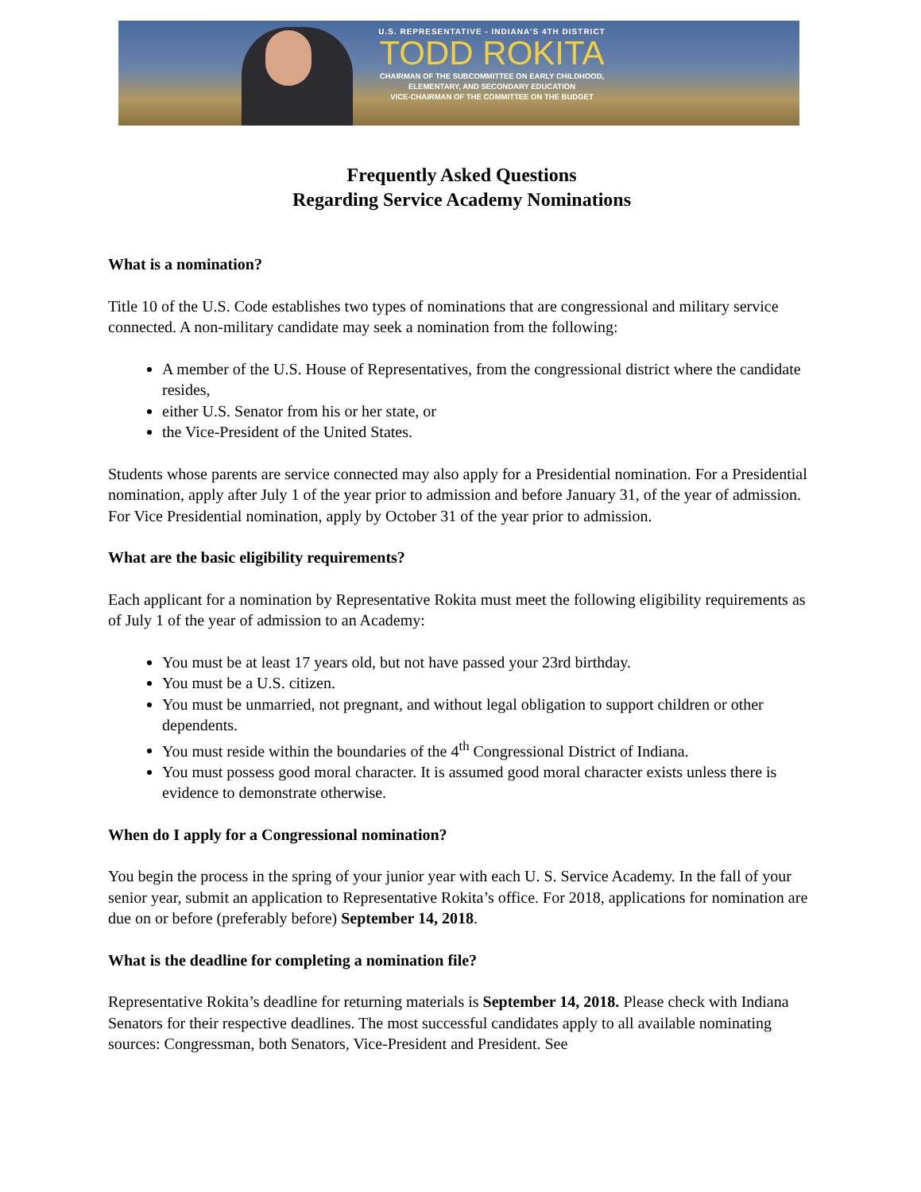U.S. REPRESENTATIVE - INDIANA'S 4TH DISTRICT
TODD ROKITA
CHAIRMAN OF THE SUBCOMMITTEE ON EARLY CHILDHOOD,
ELEMENTARY, AND SECONDARY EDUCATION
VICE-CHAIRMAN OF THE COMMITTEE ON THE BUDGET
Frequently Asked Questions
Regarding Service Academy Nominations
What is a nomination?
Title 10 of the U.S. Code establishes two types of nominations that are congressional and military service connected. A non-military candidate may seek a nomination from the following:
A member of the U.S. House of Representatives, from the congressional district where the candidate resides,
either U.S. Senator from his or her state, or
the Vice-President of the United States.
Students whose parents are service connected may also apply for a Presidential nomination. For a Presidential nomination, apply after July 1 of the year prior to admission and before January 31, of the year of admission. For Vice Presidential nomination, apply by October 31 of the year prior to admission.
What are the basic eligibility requirements?
Each applicant for a nomination by Representative Rokita must meet the following eligibility requirements as of July 1 of the year of admission to an Academy:
You must be at least 17 years old, but not have passed your 23rd birthday.
You must be a U.S. citizen.
You must be unmarried, not pregnant, and without legal obligation to support children or other dependents.
You must reside within the boundaries of the 4<sup>th</sup> Congressional District of Indiana.
You must possess good moral character. It is assumed good moral character exists unless there is evidence to demonstrate otherwise.
When do I apply for a Congressional nomination?
You begin the process in the spring of your junior year with each U. S. Service Academy. In the fall of your senior year, submit an application to Representative Rokita’s office. For 2018, applications for nomination are due on or before (preferably before) September 14, 2018.
What is the deadline for completing a nomination file?
Representative Rokita’s deadline for returning materials is September 14, 2018. Please check with Indiana Senators for their respective deadlines. The most successful candidates apply to all available nominating sources: Congressman, both Senators, Vice-President and President. See